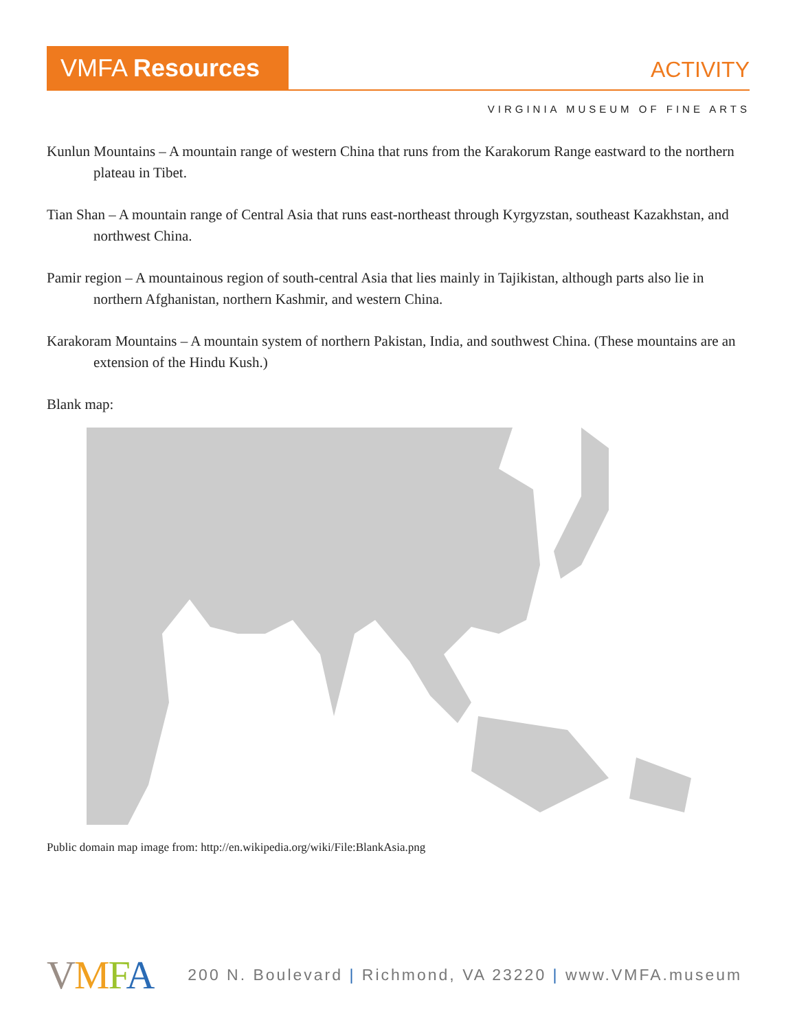VMFA Resources
ACTIVITY
VIRGINIA MUSEUM OF FINE ARTS
Kunlun Mountains – A mountain range of western China that runs from the Karakorum Range eastward to the northern plateau in Tibet.
Tian Shan – A mountain range of Central Asia that runs east-northeast through Kyrgyzstan, southeast Kazakhstan, and northwest China.
Pamir region – A mountainous region of south-central Asia that lies mainly in Tajikistan, although parts also lie in northern Afghanistan, northern Kashmir, and western China.
Karakoram Mountains – A mountain system of northern Pakistan, India, and southwest China. (These mountains are an extension of the Hindu Kush.)
Blank map:
Public domain map image from: http://en.wikipedia.org/wiki/File:BlankAsia.png
VMFA 200 N. Boulevard | Richmond, VA 23220 | www.VMFA.museum